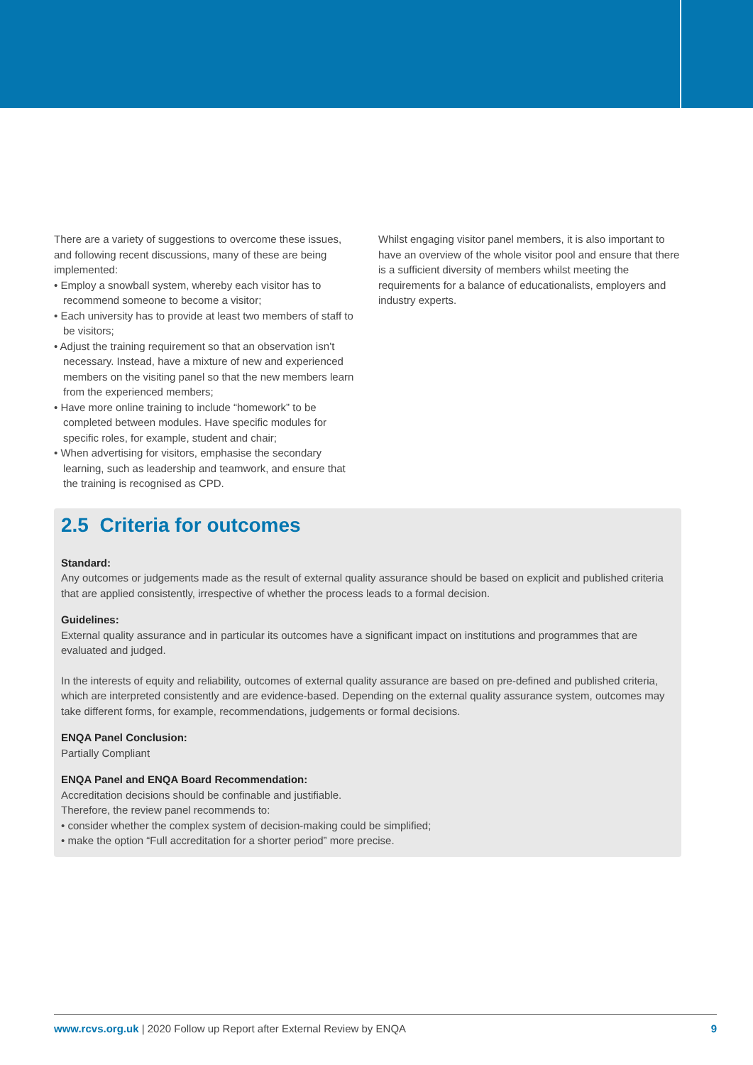There are a variety of suggestions to overcome these issues, and following recent discussions, many of these are being implemented:
• Employ a snowball system, whereby each visitor has to recommend someone to become a visitor;
• Each university has to provide at least two members of staff to be visitors;
• Adjust the training requirement so that an observation isn’t necessary. Instead, have a mixture of new and experienced members on the visiting panel so that the new members learn from the experienced members;
• Have more online training to include “homework” to be completed between modules. Have specific modules for specific roles, for example, student and chair;
• When advertising for visitors, emphasise the secondary learning, such as leadership and teamwork, and ensure that the training is recognised as CPD.
Whilst engaging visitor panel members, it is also important to have an overview of the whole visitor pool and ensure that there is a sufficient diversity of members whilst meeting the requirements for a balance of educationalists, employers and industry experts.
2.5 Criteria for outcomes
Standard:
Any outcomes or judgements made as the result of external quality assurance should be based on explicit and published criteria that are applied consistently, irrespective of whether the process leads to a formal decision.
Guidelines:
External quality assurance and in particular its outcomes have a significant impact on institutions and programmes that are evaluated and judged.
In the interests of equity and reliability, outcomes of external quality assurance are based on pre-defined and published criteria, which are interpreted consistently and are evidence-based. Depending on the external quality assurance system, outcomes may take different forms, for example, recommendations, judgements or formal decisions.
ENQA Panel Conclusion:
Partially Compliant
ENQA Panel and ENQA Board Recommendation:
Accreditation decisions should be confinable and justifiable.
Therefore, the review panel recommends to:
• consider whether the complex system of decision-making could be simplified;
• make the option “Full accreditation for a shorter period” more precise.
www.rcvs.org.uk | 2020 Follow up Report after External Review by ENQA 9